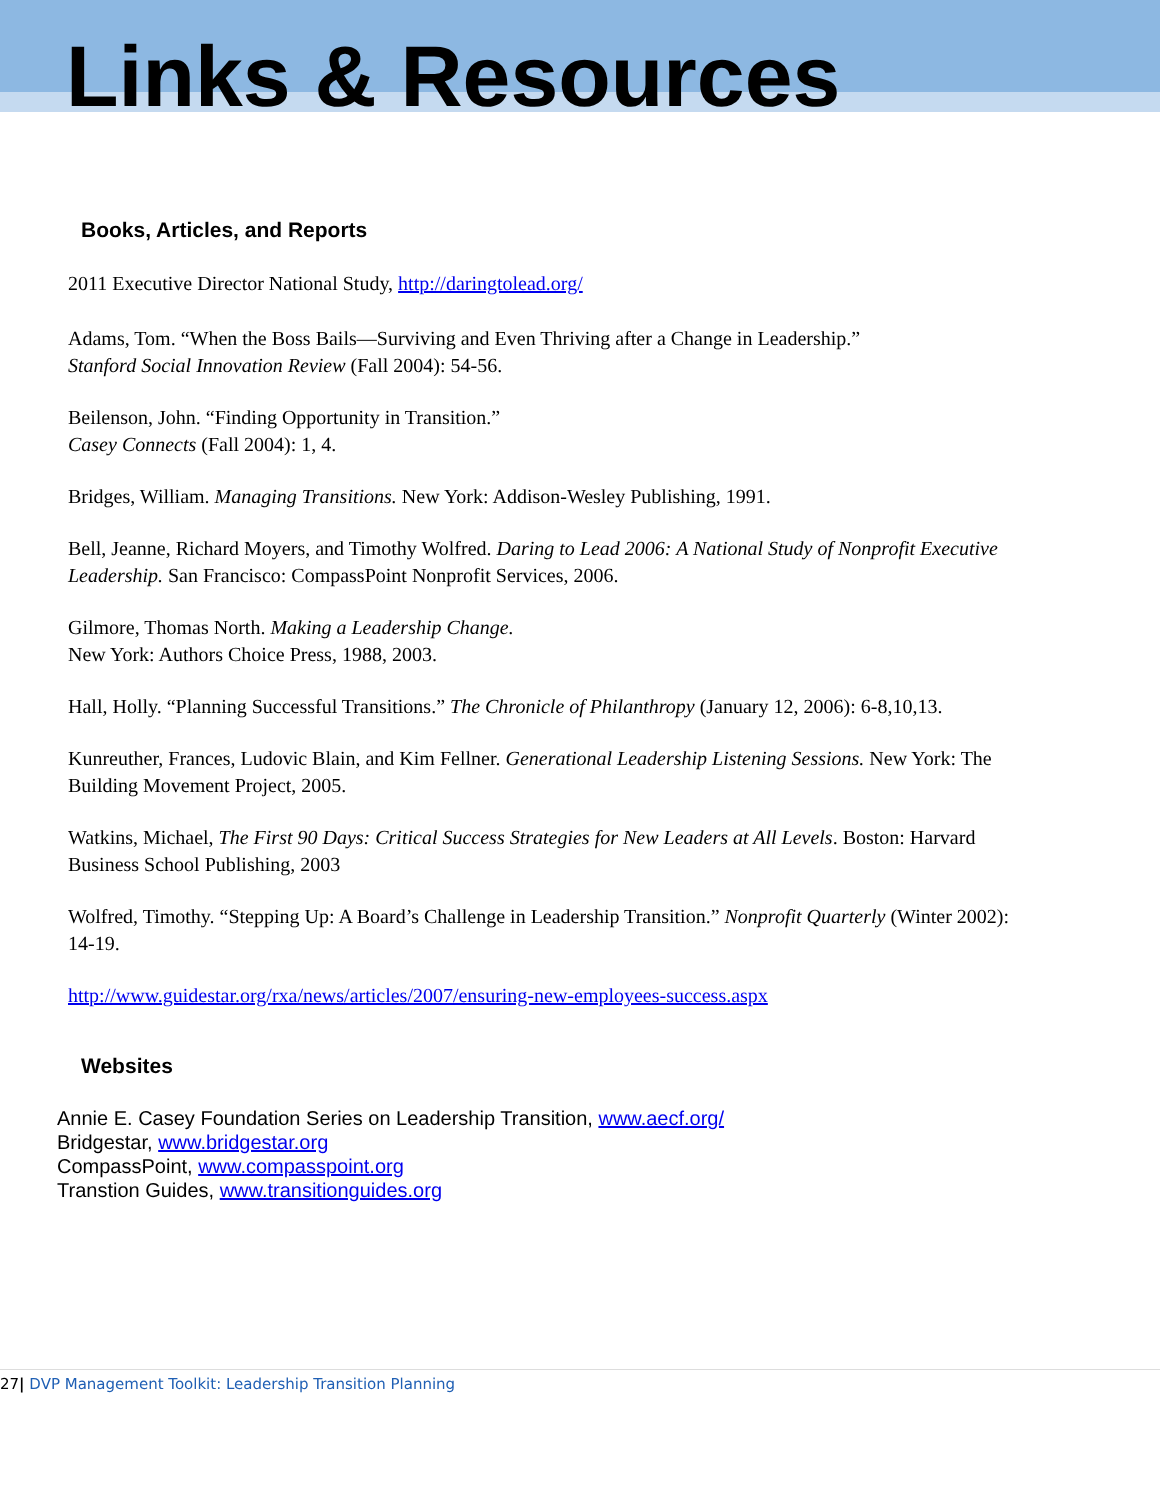Links & Resources
Books, Articles, and Reports
2011 Executive Director National Study, http://daringtolead.org/
Adams, Tom. “When the Boss Bails—Surviving and Even Thriving after a Change in Leadership.”
Stanford Social Innovation Review (Fall 2004): 54-56.
Beilenson, John. “Finding Opportunity in Transition.”
Casey Connects (Fall 2004): 1, 4.
Bridges, William. Managing Transitions. New York: Addison-Wesley Publishing, 1991.
Bell, Jeanne, Richard Moyers, and Timothy Wolfred. Daring to Lead 2006: A National Study of Nonprofit Executive Leadership. San Francisco: CompassPoint Nonprofit Services, 2006.
Gilmore, Thomas North. Making a Leadership Change.
New York: Authors Choice Press, 1988, 2003.
Hall, Holly. “Planning Successful Transitions.” The Chronicle of Philanthropy (January 12, 2006): 6-8,10,13.
Kunreuther, Frances, Ludovic Blain, and Kim Fellner. Generational Leadership Listening Sessions. New York: The Building Movement Project, 2005.
Watkins, Michael, The First 90 Days: Critical Success Strategies for New Leaders at All Levels. Boston: Harvard Business School Publishing, 2003
Wolfred, Timothy. “Stepping Up: A Board’s Challenge in Leadership Transition.” Nonprofit Quarterly (Winter 2002): 14-19.
http://www.guidestar.org/rxa/news/articles/2007/ensuring-new-employees-success.aspx
Websites
Annie E. Casey Foundation Series on Leadership Transition, www.aecf.org/
Bridgestar, www.bridgestar.org
CompassPoint, www.compasspoint.org
Transtion Guides, www.transitionguides.org
27| DVP Management Toolkit: Leadership Transition Planning